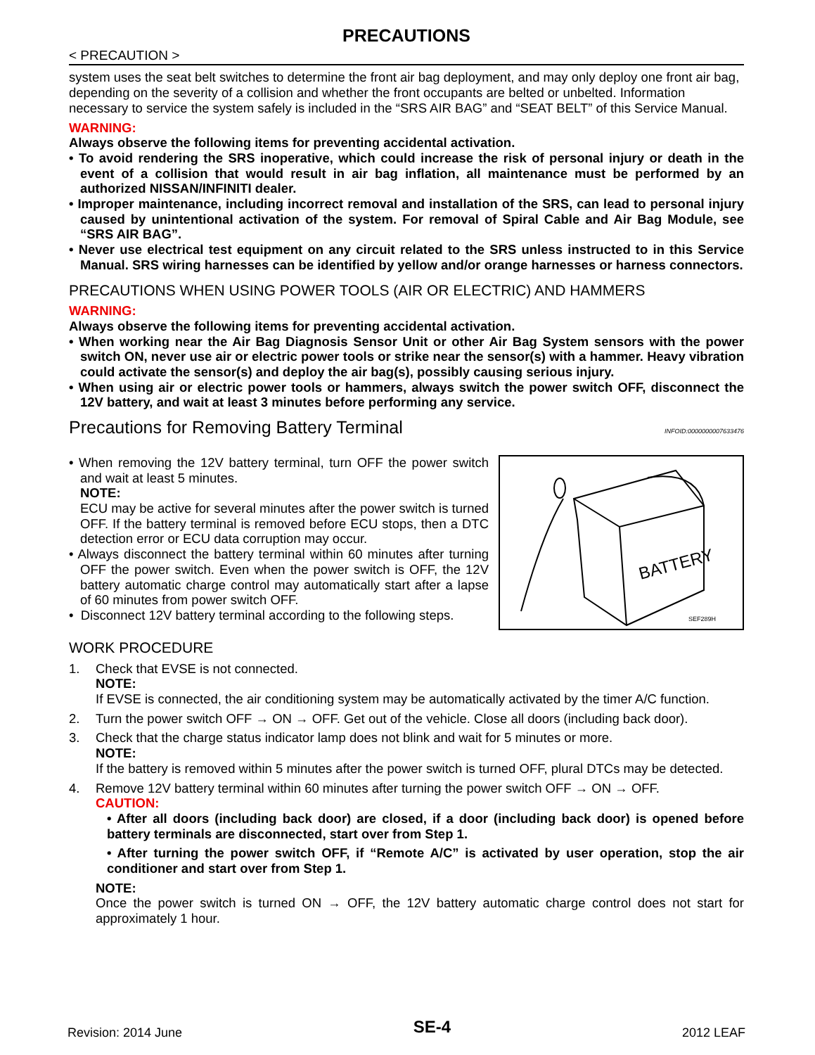PRECAUTIONS
< PRECAUTION >
system uses the seat belt switches to determine the front air bag deployment, and may only deploy one front air bag, depending on the severity of a collision and whether the front occupants are belted or unbelted. Information necessary to service the system safely is included in the “SRS AIR BAG” and “SEAT BELT” of this Service Manual.
WARNING:
Always observe the following items for preventing accidental activation.
• To avoid rendering the SRS inoperative, which could increase the risk of personal injury or death in the event of a collision that would result in air bag inflation, all maintenance must be performed by an authorized NISSAN/INFINITI dealer.
• Improper maintenance, including incorrect removal and installation of the SRS, can lead to personal injury caused by unintentional activation of the system. For removal of Spiral Cable and Air Bag Module, see “SRS AIR BAG”.
• Never use electrical test equipment on any circuit related to the SRS unless instructed to in this Service Manual. SRS wiring harnesses can be identified by yellow and/or orange harnesses or harness connectors.
PRECAUTIONS WHEN USING POWER TOOLS (AIR OR ELECTRIC) AND HAMMERS
WARNING:
Always observe the following items for preventing accidental activation.
• When working near the Air Bag Diagnosis Sensor Unit or other Air Bag System sensors with the power switch ON, never use air or electric power tools or strike near the sensor(s) with a hammer. Heavy vibration could activate the sensor(s) and deploy the air bag(s), possibly causing serious injury.
• When using air or electric power tools or hammers, always switch the power switch OFF, disconnect the 12V battery, and wait at least 3 minutes before performing any service.
Precautions for Removing Battery Terminal INFOID:0000000007633476
• When removing the 12V battery terminal, turn OFF the power switch and wait at least 5 minutes.
NOTE:
ECU may be active for several minutes after the power switch is turned OFF. If the battery terminal is removed before ECU stops, then a DTC detection error or ECU data corruption may occur.
• Always disconnect the battery terminal within 60 minutes after turning OFF the power switch. Even when the power switch is OFF, the 12V battery automatic charge control may automatically start after a lapse of 60 minutes from power switch OFF.
• Disconnect 12V battery terminal according to the following steps.
BATTERY
SEF289H
WORK PROCEDURE
1. Check that EVSE is not connected.
NOTE:
If EVSE is connected, the air conditioning system may be automatically activated by the timer A/C function.
2. Turn the power switch OFF → ON → OFF. Get out of the vehicle. Close all doors (including back door).
3. Check that the charge status indicator lamp does not blink and wait for 5 minutes or more.
NOTE:
If the battery is removed within 5 minutes after the power switch is turned OFF, plural DTCs may be detected.
4. Remove 12V battery terminal within 60 minutes after turning the power switch OFF → ON → OFF.
CAUTION:
• After all doors (including back door) are closed, if a door (including back door) is opened before battery terminals are disconnected, start over from Step 1.
• After turning the power switch OFF, if “Remote A/C” is activated by user operation, stop the air conditioner and start over from Step 1.
NOTE:
Once the power switch is turned ON → OFF, the 12V battery automatic charge control does not start for approximately 1 hour.
Revision: 2014 June SE-4 2012 LEAF